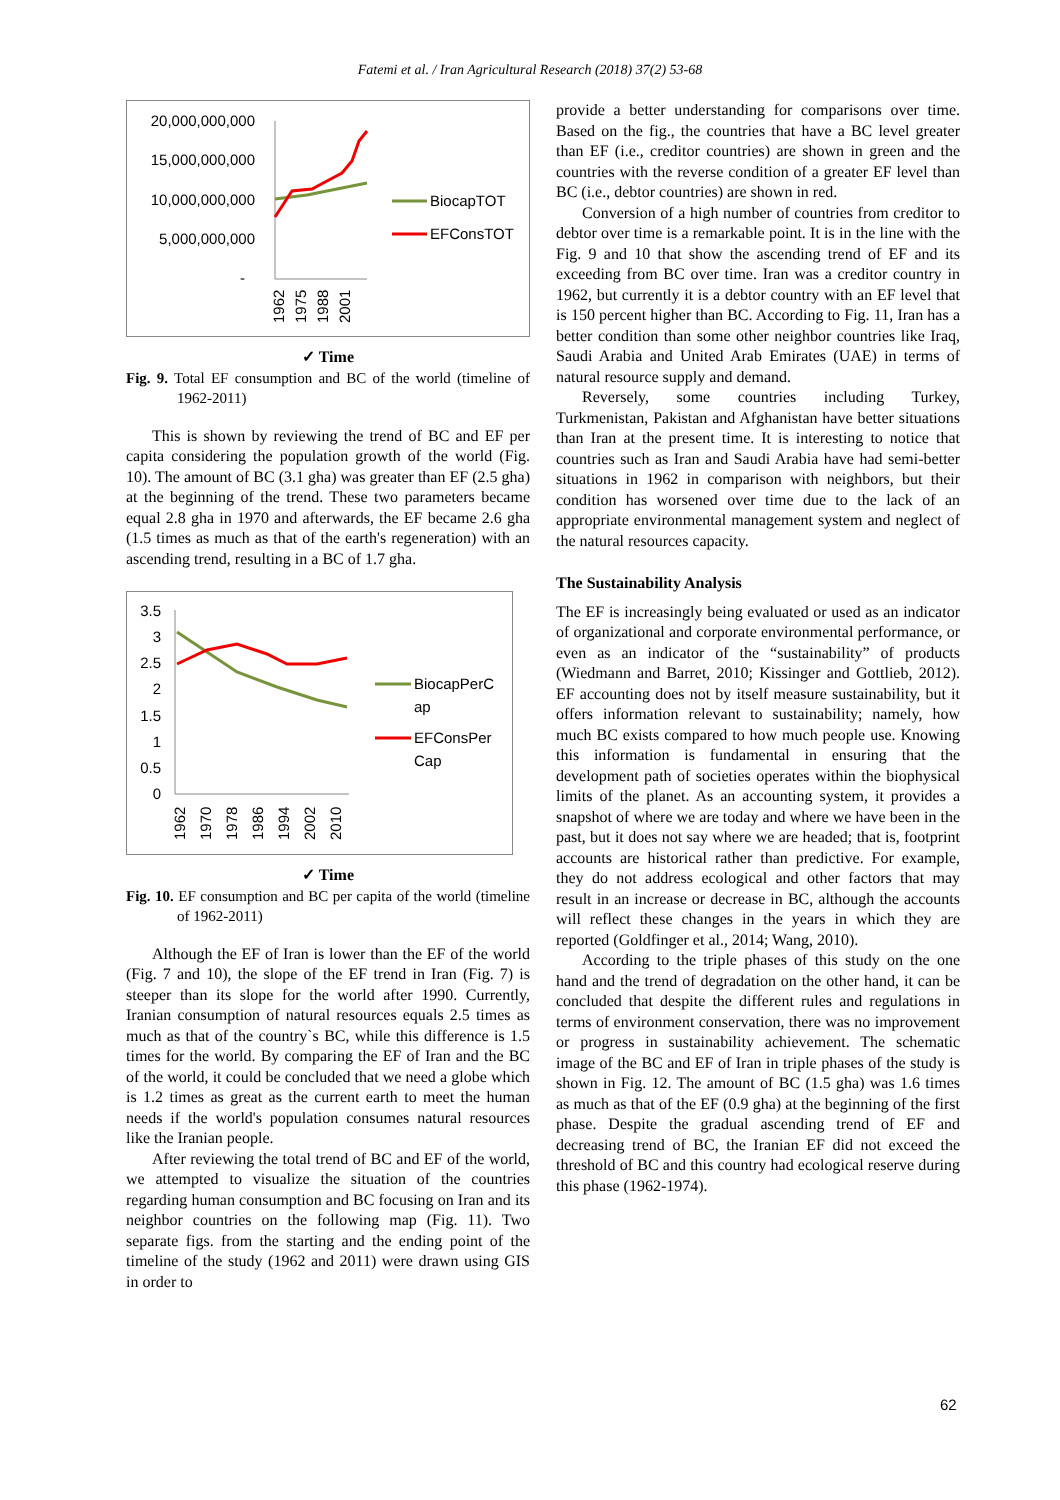Fatemi et al. / Iran Agricultural Research (2018) 37(2) 53-68
20,000,000,000
15,000,000,000
10,000,000,000
5,000,000,000
-
1962
1975
1988
2001
BiocapTOT
EFConsTOT
✓ Time
Fig. 9. Total EF consumption and BC of the world (timeline of 1962-2011)
This is shown by reviewing the trend of BC and EF per capita considering the population growth of the world (Fig. 10). The amount of BC (3.1 gha) was greater than EF (2.5 gha) at the beginning of the trend. These two parameters became equal 2.8 gha in 1970 and afterwards, the EF became 2.6 gha (1.5 times as much as that of the earth's regeneration) with an ascending trend, resulting in a BC of 1.7 gha.
3.5
3
2.5
2
1.5
1
0.5
0
1962
1970
1978
1986
1994
2002
2010
BiocapPerC
ap
EFConsPer
Cap
✓ Time
Fig. 10. EF consumption and BC per capita of the world (timeline of 1962-2011)
Although the EF of Iran is lower than the EF of the world (Fig. 7 and 10), the slope of the EF trend in Iran (Fig. 7) is steeper than its slope for the world after 1990. Currently, Iranian consumption of natural resources equals 2.5 times as much as that of the country`s BC, while this difference is 1.5 times for the world. By comparing the EF of Iran and the BC of the world, it could be concluded that we need a globe which is 1.2 times as great as the current earth to meet the human needs if the world's population consumes natural resources like the Iranian people.
After reviewing the total trend of BC and EF of the world, we attempted to visualize the situation of the countries regarding human consumption and BC focusing on Iran and its neighbor countries on the following map (Fig. 11). Two separate figs. from the starting and the ending point of the timeline of the study (1962 and 2011) were drawn using GIS in order to
provide a better understanding for comparisons over time. Based on the fig., the countries that have a BC level greater than EF (i.e., creditor countries) are shown in green and the countries with the reverse condition of a greater EF level than BC (i.e., debtor countries) are shown in red.
Conversion of a high number of countries from creditor to debtor over time is a remarkable point. It is in the line with the Fig. 9 and 10 that show the ascending trend of EF and its exceeding from BC over time. Iran was a creditor country in 1962, but currently it is a debtor country with an EF level that is 150 percent higher than BC. According to Fig. 11, Iran has a better condition than some other neighbor countries like Iraq, Saudi Arabia and United Arab Emirates (UAE) in terms of natural resource supply and demand.
Reversely, some countries including Turkey, Turkmenistan, Pakistan and Afghanistan have better situations than Iran at the present time. It is interesting to notice that countries such as Iran and Saudi Arabia have had semi-better situations in 1962 in comparison with neighbors, but their condition has worsened over time due to the lack of an appropriate environmental management system and neglect of the natural resources capacity.
The Sustainability Analysis
The EF is increasingly being evaluated or used as an indicator of organizational and corporate environmental performance, or even as an indicator of the “sustainability” of products (Wiedmann and Barret, 2010; Kissinger and Gottlieb, 2012). EF accounting does not by itself measure sustainability, but it offers information relevant to sustainability; namely, how much BC exists compared to how much people use. Knowing this information is fundamental in ensuring that the development path of societies operates within the biophysical limits of the planet. As an accounting system, it provides a snapshot of where we are today and where we have been in the past, but it does not say where we are headed; that is, footprint accounts are historical rather than predictive. For example, they do not address ecological and other factors that may result in an increase or decrease in BC, although the accounts will reflect these changes in the years in which they are reported (Goldfinger et al., 2014; Wang, 2010).
According to the triple phases of this study on the one hand and the trend of degradation on the other hand, it can be concluded that despite the different rules and regulations in terms of environment conservation, there was no improvement or progress in sustainability achievement. The schematic image of the BC and EF of Iran in triple phases of the study is shown in Fig. 12. The amount of BC (1.5 gha) was 1.6 times as much as that of the EF (0.9 gha) at the beginning of the first phase. Despite the gradual ascending trend of EF and decreasing trend of BC, the Iranian EF did not exceed the threshold of BC and this country had ecological reserve during this phase (1962-1974).
62